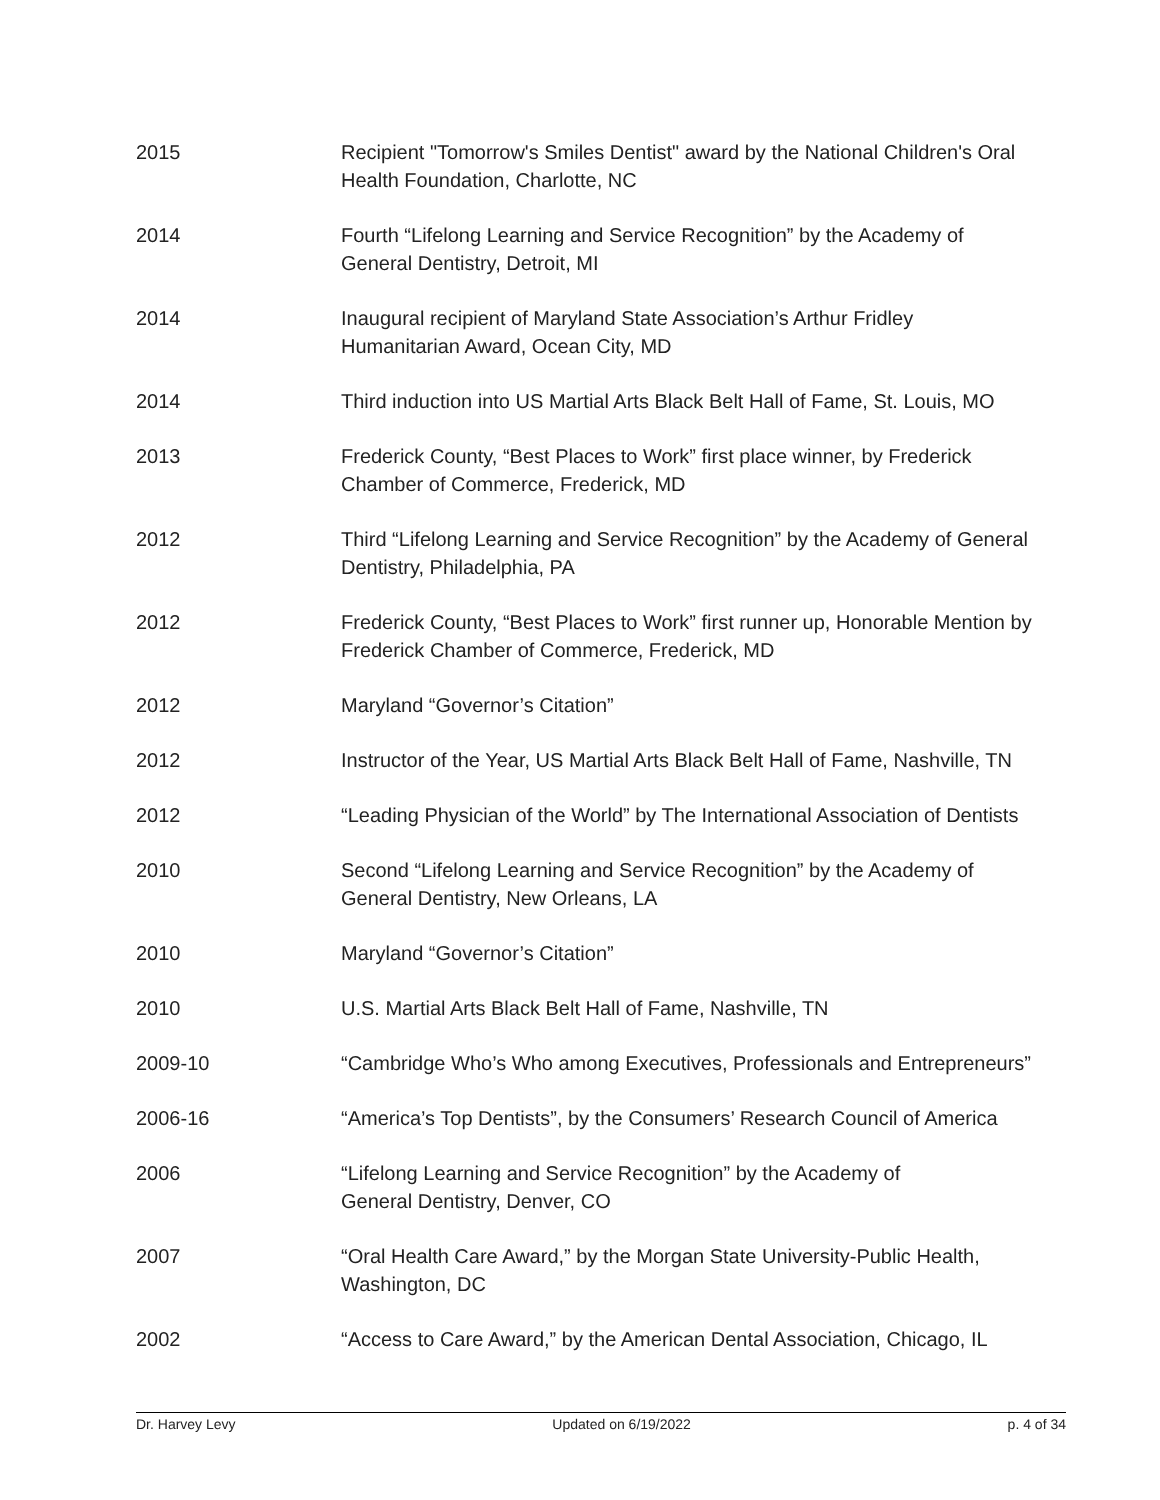2015 Recipient "Tomorrow's Smiles Dentist" award by the National Children's Oral Health Foundation, Charlotte, NC
2014 Fourth “Lifelong Learning and Service Recognition” by the Academy of
General Dentistry, Detroit, MI
2014 Inaugural recipient of Maryland State Association’s Arthur Fridley
Humanitarian Award, Ocean City, MD
2014 Third induction into US Martial Arts Black Belt Hall of Fame, St. Louis, MO
2013 Frederick County, “Best Places to Work” first place winner, by Frederick
Chamber of Commerce, Frederick, MD
2012 Third “Lifelong Learning and Service Recognition” by the Academy of General Dentistry, Philadelphia, PA
2012 Frederick County, “Best Places to Work” first runner up, Honorable Mention by Frederick Chamber of Commerce, Frederick, MD
2012 Maryland “Governor’s Citation”
2012 Instructor of the Year, US Martial Arts Black Belt Hall of Fame, Nashville, TN
2012 “Leading Physician of the World” by The International Association of Dentists
2010 Second “Lifelong Learning and Service Recognition” by the Academy of
General Dentistry, New Orleans, LA
2010 Maryland “Governor’s Citation”
2010 U.S. Martial Arts Black Belt Hall of Fame, Nashville, TN
2009-10 “Cambridge Who’s Who among Executives, Professionals and Entrepreneurs”
2006-16 “America’s Top Dentists”, by the Consumers’ Research Council of America
2006 “Lifelong Learning and Service Recognition” by the Academy of
General Dentistry, Denver, CO
2007 “Oral Health Care Award,” by the Morgan State University-Public Health,
Washington, DC
2002 “Access to Care Award,” by the American Dental Association, Chicago, IL
Dr. Harvey Levy Updated on 6/19/2022 p. 4 of 34